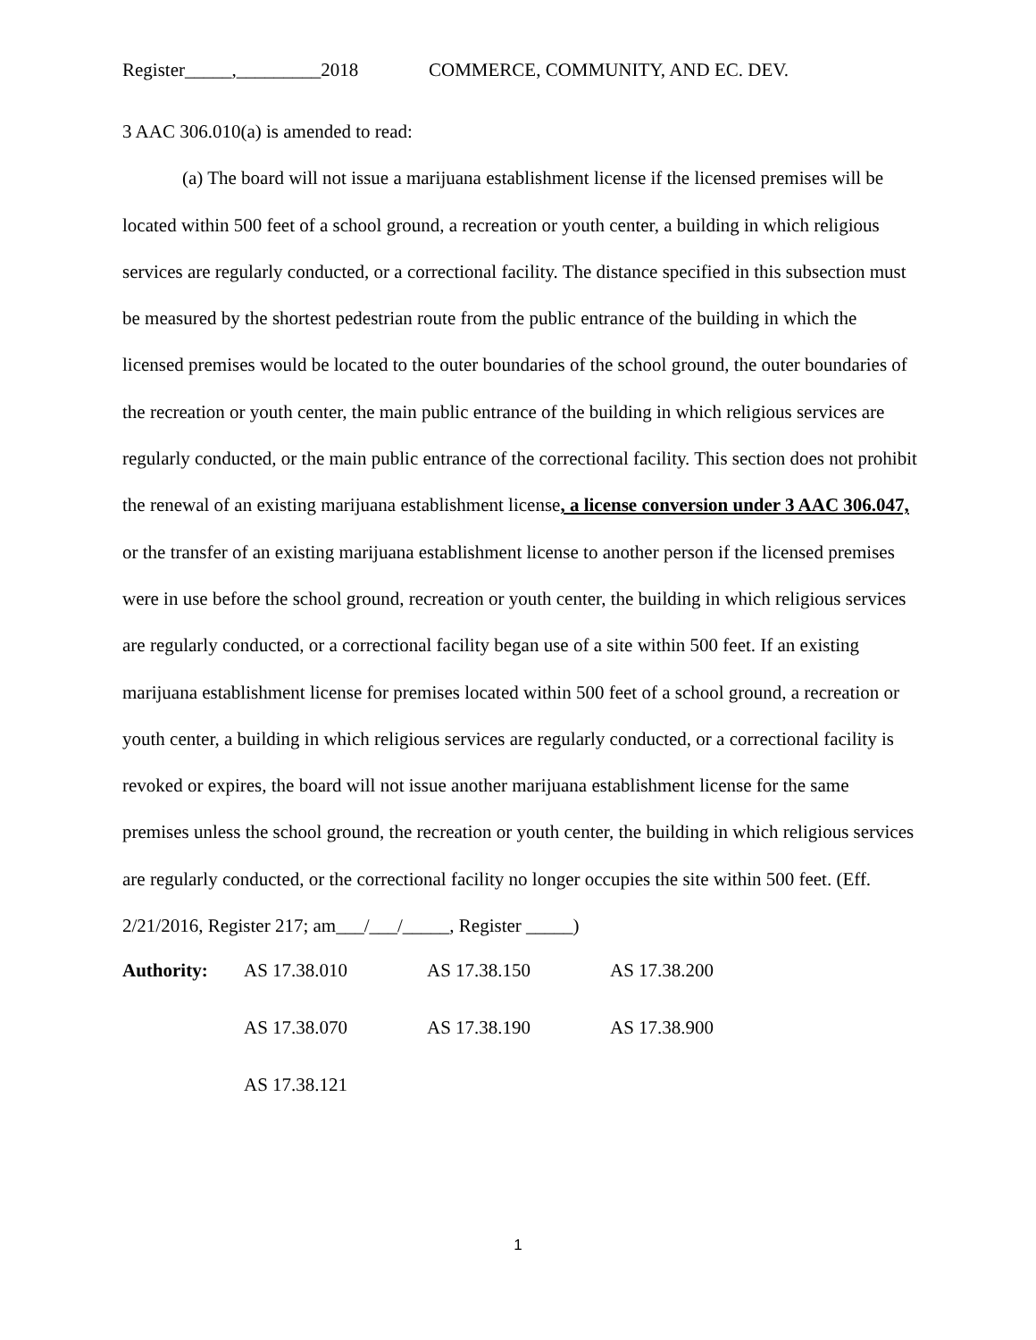Register_____,_________2018 COMMERCE, COMMUNITY, AND EC. DEV.
3 AAC 306.010(a) is amended to read:
(a) The board will not issue a marijuana establishment license if the licensed premises will be located within 500 feet of a school ground, a recreation or youth center, a building in which religious services are regularly conducted, or a correctional facility. The distance specified in this subsection must be measured by the shortest pedestrian route from the public entrance of the building in which the licensed premises would be located to the outer boundaries of the school ground, the outer boundaries of the recreation or youth center, the main public entrance of the building in which religious services are regularly conducted, or the main public entrance of the correctional facility. This section does not prohibit the renewal of an existing marijuana establishment license, a license conversion under 3 AAC 306.047, or the transfer of an existing marijuana establishment license to another person if the licensed premises were in use before the school ground, recreation or youth center, the building in which religious services are regularly conducted, or a correctional facility began use of a site within 500 feet. If an existing marijuana establishment license for premises located within 500 feet of a school ground, a recreation or youth center, a building in which religious services are regularly conducted, or a correctional facility is revoked or expires, the board will not issue another marijuana establishment license for the same premises unless the school ground, the recreation or youth center, the building in which religious services are regularly conducted, or the correctional facility no longer occupies the site within 500 feet. (Eff. 2/21/2016, Register 217; am___/___/_____, Register _____)
| Authority: | AS 17.38.010 | AS 17.38.150 | AS 17.38.200 |
| | AS 17.38.070 | AS 17.38.190 | AS 17.38.900 |
| | AS 17.38.121 | | |
1